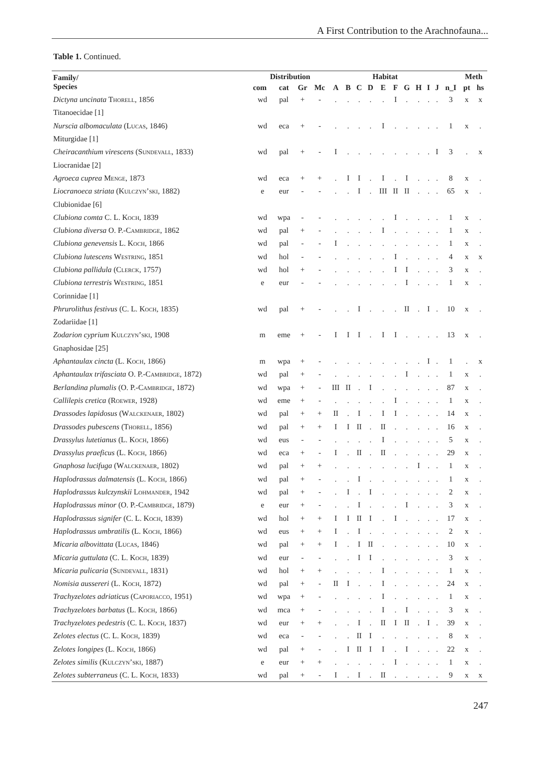A First Contribution to the Arachnofauna...
Table 1. Continued.
| Family/ Species | Distribution | | | | Habitat | | | | | | | | | | | Meth | |
| --- | --- | --- | --- | --- | --- | --- | --- | --- | --- | --- | --- | --- | --- | --- | --- | --- | --- |
| | com | cat | Gr | Mc | A | B | C | D | E | F | G | H | I | J | n_I | pt | hs |
| Dictyna uncinata Thorell , 1856 | wd | pal | + | - | . | . | . | . | . | I | . | . | . | . | 3 | x | x |
| Titanoecidae [1] | | | | | | | | | | | | | | | | | |
| Nurscia albomaculata ( Lucas , 1846) | wd | eca | + | - | . | . | . | . | I | . | . | . | . | . | 1 | x | . |
| Miturgidae [1] | | | | | | | | | | | | | | | | | |
| Cheiracanthium virescens ( Sundevall , 1833) | wd | pal | + | - | I | . | . | . | . | . | . | . | . | I | 3 | . | x |
| Liocranidae [2] | | | | | | | | | | | | | | | | | |
| Agroeca cuprea Menge , 1873 | wd | eca | + | + | . | I | I | . | I | . | I | . | . | . | 8 | x | . |
| Liocranoeca striata ( Kulczyn’ski , 1882) | e | eur | - | - | . | . | I | . | III | II | II | . | . | . | 65 | x | . |
| Clubionidae [6] | | | | | | | | | | | | | | | | | |
| Clubiona comta C. L. Koch , 1839 | wd | wpa | - | - | . | . | . | . | . | I | . | . | . | . | 1 | x | . |
| Clubiona diversa O. P.- Cambridge , 1862 | wd | pal | + | - | . | . | . | . | I | . | . | . | . | . | 1 | x | . |
| Clubiona genevensis L. Koch , 1866 | wd | pal | - | - | I | . | . | . | . | . | . | . | . | . | 1 | x | . |
| Clubiona lutescens Westring , 1851 | wd | hol | - | - | . | . | . | . | . | I | . | . | . | . | 4 | x | x |
| Clubiona pallidula ( Clerck , 1757) | wd | hol | + | - | . | . | . | . | . | I | I | . | . | . | 3 | x | . |
| Clubiona terrestris Westring , 1851 | e | eur | - | - | . | . | . | . | . | . | I | . | . | . | 1 | x | . |
| Corinnidae [1] | | | | | | | | | | | | | | | | | |
| Phrurolithus festivus (C. L. Koch , 1835) | wd | pal | + | - | . | . | I | . | . | . | II | . | I | . | 10 | x | . |
| Zodariidae [1] | | | | | | | | | | | | | | | | | |
| Zodarion cyprium Kulczyn’ski , 1908 | m | eme | + | - | I | I | I | . | I | I | . | . | . | . | 13 | x | . |
| Gnaphosidae [25] | | | | | | | | | | | | | | | | | |
| Aphantaulax cincta (L. Koch , 1866) | m | wpa | + | - | . | . | . | . | . | . | . | . | I | . | 1 | . | x |
| Aphantaulax trifasciata O. P.- Cambridge , 1872) | wd | pal | + | - | . | . | . | . | . | . | I | . | . | . | 1 | x | . |
| Berlandina plumalis (O. P.- Cambridge , 1872) | wd | wpa | + | - | III | II | . | I | . | . | . | . | . | . | 87 | x | . |
| Callilepis cretica ( Roewer , 1928) | wd | eme | + | - | . | . | . | . | . | I | . | . | . | . | 1 | x | . |
| Drassodes lapidosus ( Walckenaer , 1802) | wd | pal | + | + | II | . | I | . | I | I | . | . | . | . | 14 | x | . |
| Drassodes pubescens ( Thorell , 1856) | wd | pal | + | + | I | I | II | . | II | . | . | . | . | . | 16 | x | . |
| Drassylus lutetianus (L. Koch , 1866) | wd | eus | - | - | . | . | . | . | I | . | . | . | . | . | 5 | x | . |
| Drassylus praeficus (L. Koch , 1866) | wd | eca | + | - | I | . | II | . | II | . | . | . | . | . | 29 | x | . |
| Gnaphosa lucifuga ( Walckenaer , 1802) | wd | pal | + | + | . | . | . | . | . | . | . | I | . | . | 1 | x | . |
| Haplodrassus dalmatensis (L. Koch , 1866) | wd | pal | + | - | . | . | I | . | . | . | . | . | . | . | 1 | x | . |
| Haplodrassus kulczynskii Lohmander , 1942 | wd | pal | + | - | . | I | . | I | . | . | . | . | . | . | 2 | x | . |
| Haplodrassus minor (O. P.- Cambridge , 1879) | e | eur | + | - | . | . | I | . | . | . | I | . | . | . | 3 | x | . |
| Haplodrassus signifer (C. L. Koch , 1839) | wd | hol | + | + | I | I | II | I | . | I | . | . | . | . | 17 | x | . |
| Haplodrassus umbratilis (L. Koch , 1866) | wd | eus | + | + | I | . | I | . | . | . | . | . | . | . | 2 | x | . |
| Micaria albovittata ( Lucas , 1846) | wd | pal | + | + | I | . | I | II | . | . | . | . | . | . | 10 | x | . |
| Micaria guttulata (C. L. Koch , 1839) | wd | eur | - | - | . | . | I | I | . | . | . | . | . | . | 3 | x | . |
| Micaria pulicaria ( Sundevall , 1831) | wd | hol | + | + | . | . | . | . | I | . | . | . | . | . | 1 | x | . |
| Nomisia aussereri (L. Koch , 1872) | wd | pal | + | - | II | I | . | . | I | . | . | . | . | . | 24 | x | . |
| Trachyzelotes adriaticus ( Caporiacco , 1951) | wd | wpa | + | - | . | . | . | . | I | . | . | . | . | . | 1 | x | . |
| Trachyzelotes barbatus (L. Koch , 1866) | wd | mca | + | - | . | . | . | . | I | . | I | . | . | . | 3 | x | . |
| Trachyzelotes pedestris (C. L. Koch , 1837) | wd | eur | + | + | . | . | I | . | II | I | II | . | I | . | 39 | x | . |
| Zelotes electus (C. L. Koch , 1839) | wd | eca | - | - | . | . | II | I | . | . | . | . | . | . | 8 | x | . |
| Zelotes longipes (L. Koch , 1866) | wd | pal | + | - | . | I | II | I | I | . | I | . | . | . | 22 | x | . |
| Zelotes similis ( Kulczyn’ski , 1887) | e | eur | + | + | . | . | . | . | . | I | . | . | . | . | 1 | x | . |
| Zelotes subterraneus (C. L. Koch , 1833) | wd | pal | + | - | I | . | I | . | II | . | . | . | . | . | 9 | x | x |
247